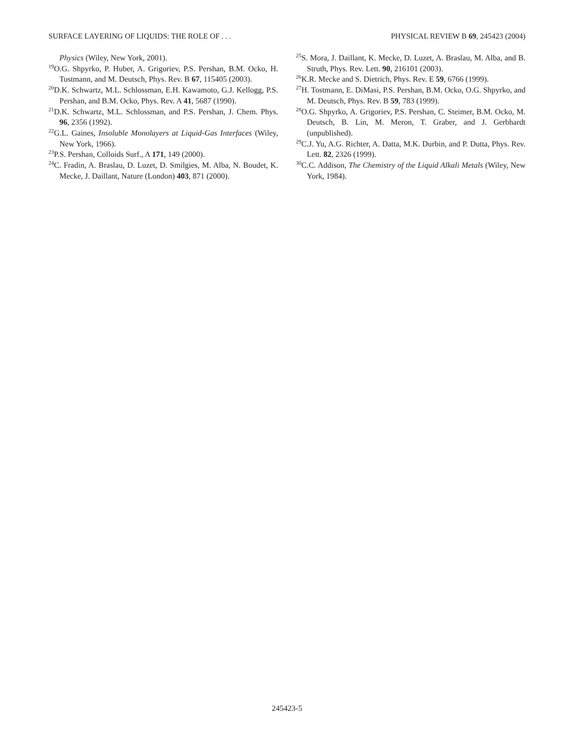SURFACE LAYERING OF LIQUIDS: THE ROLE OF . . . PHYSICAL REVIEW B 69, 245423 (2004)
Physics (Wiley, New York, 2001).
<sup>19</sup>O.G. Shpyrko, P. Huber, A. Grigoriev, P.S. Pershan, B.M. Ocko, H. Tostmann, and M. Deutsch, Phys. Rev. B 67, 115405 (2003).
<sup>20</sup> D.K. Schwartz, M.L. Schlossman, E.H. Kawamoto, G.J. Kellogg, P.S. Pershan, and B.M. Ocko, Phys. Rev. A 41, 5687 (1990).
<sup>21</sup> D.K. Schwartz, M.L. Schlossman, and P.S. Pershan, J. Chem. Phys. 96, 2356 (1992).
<sup>22</sup> G.L. Gaines, Insoluble Monolayers at Liquid-Gas Interfaces (Wiley, New York, 1966).
<sup>23</sup>P.S. Pershan, Colloids Surf., A 171, 149 (2000).
<sup>24</sup>C. Fradin, A. Braslau, D. Luzet, D. Smilgies, M. Alba, N. Boudet, K. Mecke, J. Daillant, Nature (London) 403, 871 (2000).
<sup>25</sup>S. Mora, J. Daillant, K. Mecke, D. Luzet, A. Braslau, M. Alba, and B. Struth, Phys. Rev. Lett. 90, 216101 (2003).
<sup>26</sup>K.R. Mecke and S. Dietrich, Phys. Rev. E 59, 6766 (1999).
<sup>27</sup>H. Tostmann, E. DiMasi, P.S. Pershan, B.M. Ocko, O.G. Shpyrko, and M. Deutsch, Phys. Rev. B 59, 783 (1999).
<sup>28</sup>O.G. Shpyrko, A. Grigoriev, P.S. Pershan, C. Steimer, B.M. Ocko, M. Deutsch, B. Lin, M. Meron, T. Graber, and J. Gerbhardt (unpublished).
<sup>29</sup>C.J. Yu, A.G. Richter, A. Datta, M.K. Durbin, and P. Dutta, Phys. Rev. Lett. 82, 2326 (1999).
<sup>30</sup>C.C. Addison, The Chemistry of the Liquid Alkali Metals (Wiley, New York, 1984).
245423-5